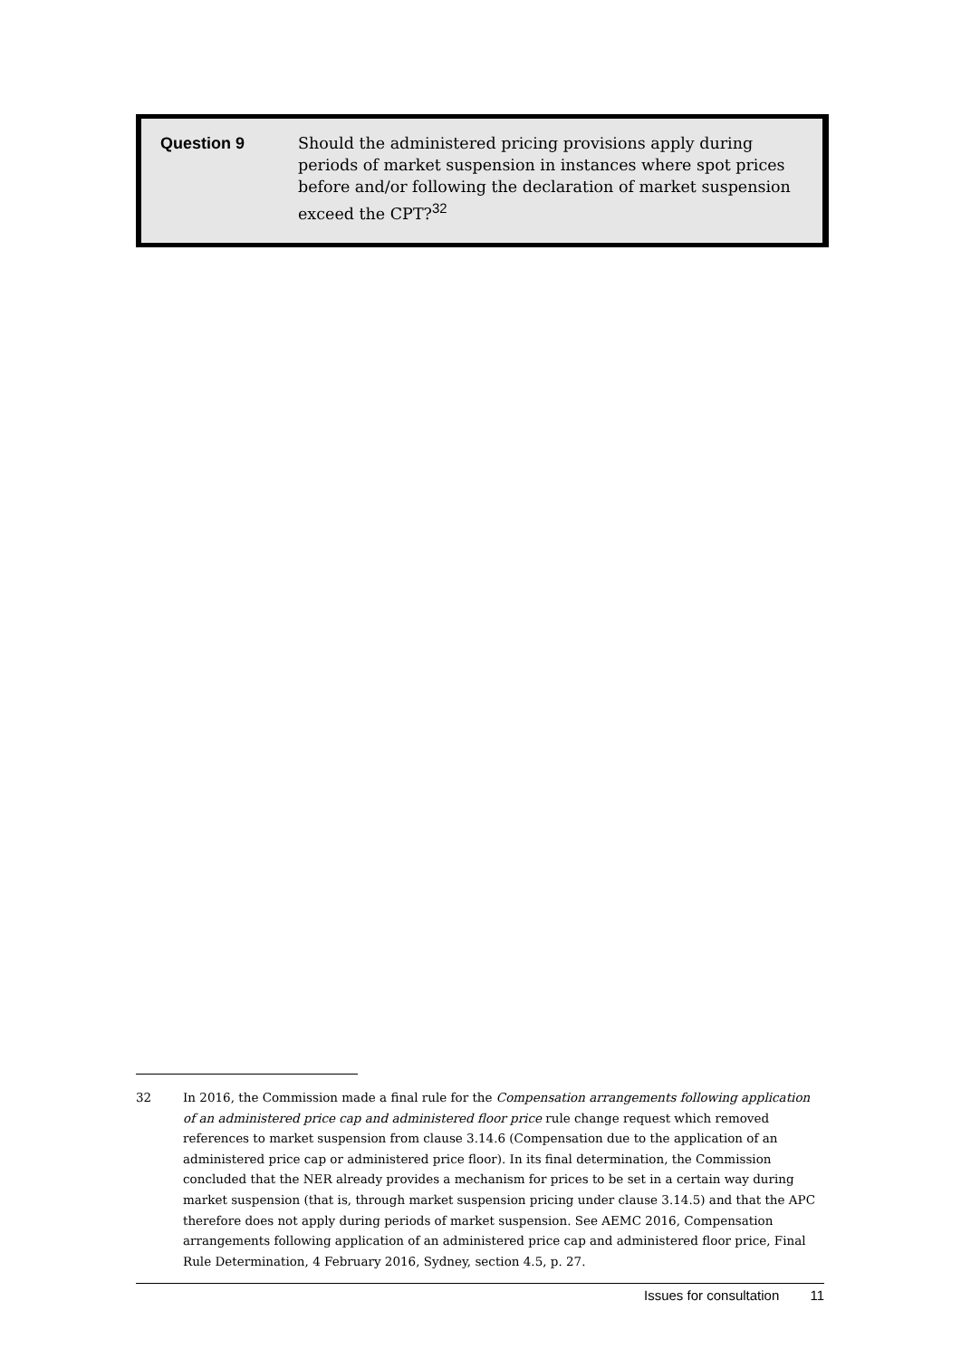Question 9
Should the administered pricing provisions apply during periods of market suspension in instances where spot prices before and/or following the declaration of market suspension exceed the CPT?<sup>32</sup>
32 In 2016, the Commission made a final rule for the Compensation arrangements following application of an administered price cap and administered floor price rule change request which removed references to market suspension from clause 3.14.6 (Compensation due to the application of an administered price cap or administered price floor). In its final determination, the Commission concluded that the NER already provides a mechanism for prices to be set in a certain way during market suspension (that is, through market suspension pricing under clause 3.14.5) and that the APC therefore does not apply during periods of market suspension. See AEMC 2016, Compensation arrangements following application of an administered price cap and administered floor price, Final Rule Determination, 4 February 2016, Sydney, section 4.5, p. 27.
Issues for consultation 11